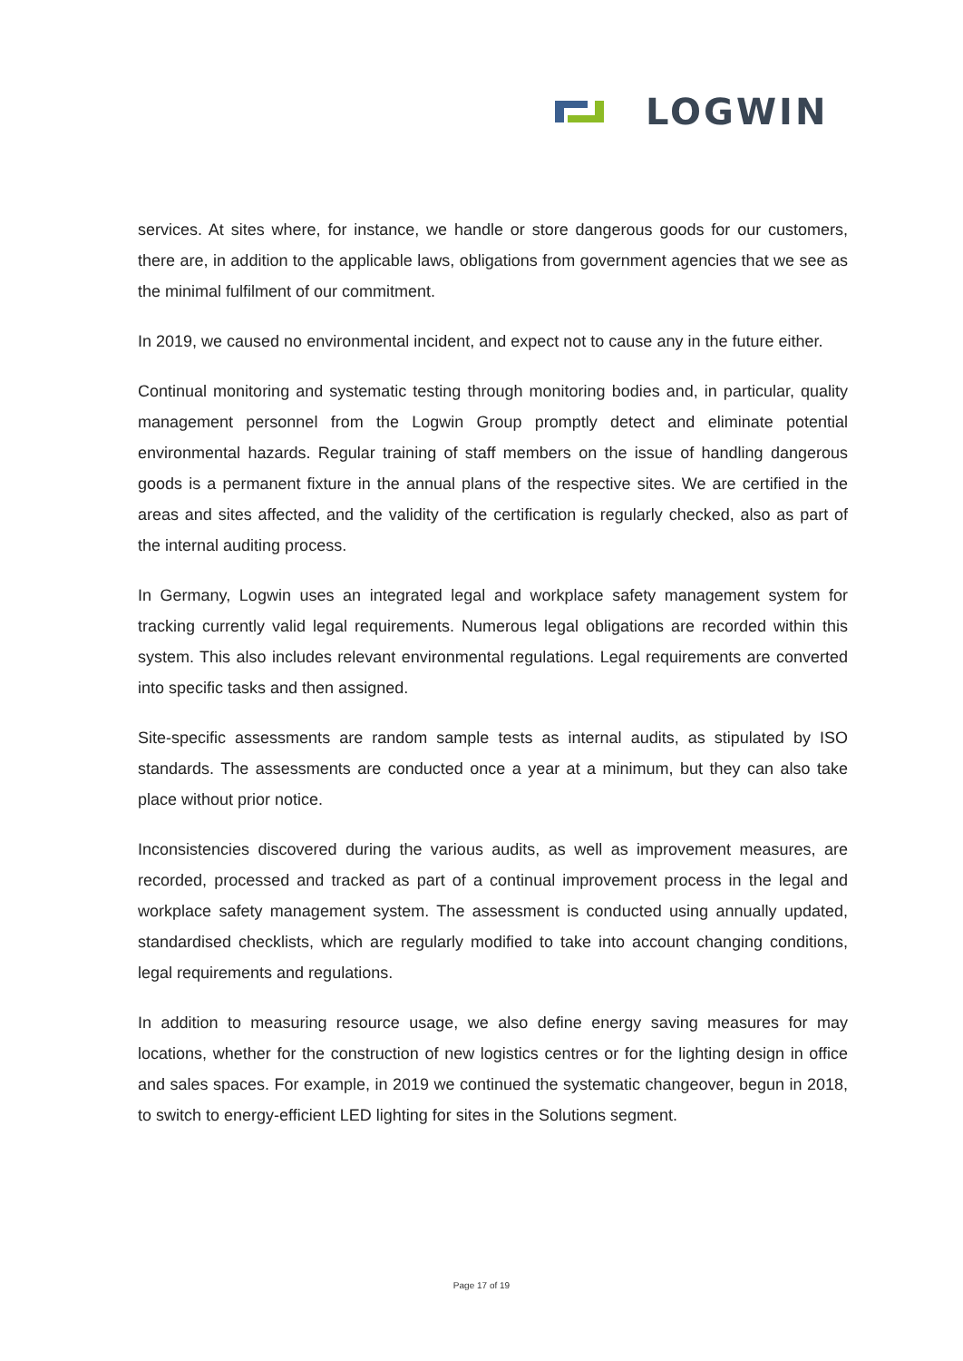LOGWIN
services. At sites where, for instance, we handle or store dangerous goods for our customers, there are, in addition to the applicable laws, obligations from government agencies that we see as the minimal fulfilment of our commitment.
In 2019, we caused no environmental incident, and expect not to cause any in the future either.
Continual monitoring and systematic testing through monitoring bodies and, in particular, quality management personnel from the Logwin Group promptly detect and eliminate potential environmental hazards. Regular training of staff members on the issue of handling dangerous goods is a permanent fixture in the annual plans of the respective sites. We are certified in the areas and sites affected, and the validity of the certification is regularly checked, also as part of the internal auditing process.
In Germany, Logwin uses an integrated legal and workplace safety management system for tracking currently valid legal requirements. Numerous legal obligations are recorded within this system. This also includes relevant environmental regulations. Legal requirements are converted into specific tasks and then assigned.
Site-specific assessments are random sample tests as internal audits, as stipulated by ISO standards. The assessments are conducted once a year at a minimum, but they can also take place without prior notice.
Inconsistencies discovered during the various audits, as well as improvement measures, are recorded, processed and tracked as part of a continual improvement process in the legal and workplace safety management system. The assessment is conducted using annually updated, standardised checklists, which are regularly modified to take into account changing conditions, legal requirements and regulations.
In addition to measuring resource usage, we also define energy saving measures for may locations, whether for the construction of new logistics centres or for the lighting design in office and sales spaces. For example, in 2019 we continued the systematic changeover, begun in 2018, to switch to energy-efficient LED lighting for sites in the Solutions segment.
Page 17 of 19